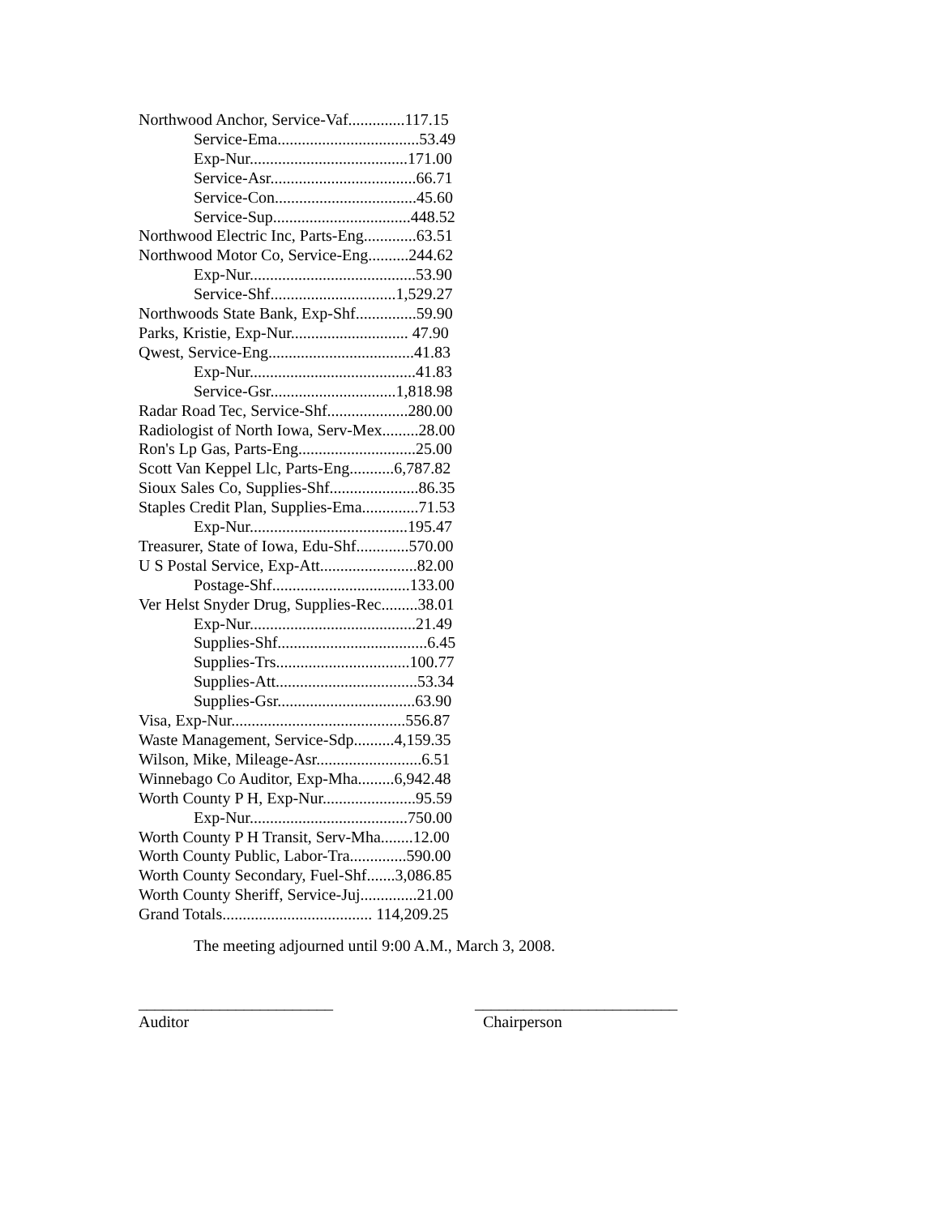Northwood Anchor, Service-Vaf..............117.15
Service-Ema...................................53.49
Exp-Nur.......................................171.00
Service-Asr....................................66.71
Service-Con...................................45.60
Service-Sup..................................448.52
Northwood Electric Inc, Parts-Eng.............63.51
Northwood Motor Co, Service-Eng..........244.62
Exp-Nur.........................................53.90
Service-Shf...............................1,529.27
Northwoods State Bank, Exp-Shf...............59.90
Parks, Kristie, Exp-Nur............................. 47.90
Qwest, Service-Eng....................................41.83
Exp-Nur.........................................41.83
Service-Gsr...............................1,818.98
Radar Road Tec, Service-Shf....................280.00
Radiologist of North Iowa, Serv-Mex.........28.00
Ron's Lp Gas, Parts-Eng.............................25.00
Scott Van Keppel Llc, Parts-Eng...........6,787.82
Sioux Sales Co, Supplies-Shf......................86.35
Staples Credit Plan, Supplies-Ema..............71.53
Exp-Nur.......................................195.47
Treasurer, State of Iowa, Edu-Shf.............570.00
U S Postal Service, Exp-Att........................82.00
Postage-Shf..................................133.00
Ver Helst Snyder Drug, Supplies-Rec.........38.01
Exp-Nur.........................................21.49
Supplies-Shf.....................................6.45
Supplies-Trs.................................100.77
Supplies-Att...................................53.34
Supplies-Gsr..................................63.90
Visa, Exp-Nur...........................................556.87
Waste Management, Service-Sdp..........4,159.35
Wilson, Mike, Mileage-Asr..........................6.51
Winnebago Co Auditor, Exp-Mha.........6,942.48
Worth County P H, Exp-Nur.......................95.59
Exp-Nur.......................................750.00
Worth County P H Transit, Serv-Mha........12.00
Worth County Public, Labor-Tra..............590.00
Worth County Secondary, Fuel-Shf.......3,086.85
Worth County Sheriff, Service-Juj..............21.00
Grand Totals..................................... 114,209.25
The meeting adjourned until 9:00 A.M., March 3, 2008.
________________________
Auditor
_________________________
Chairperson